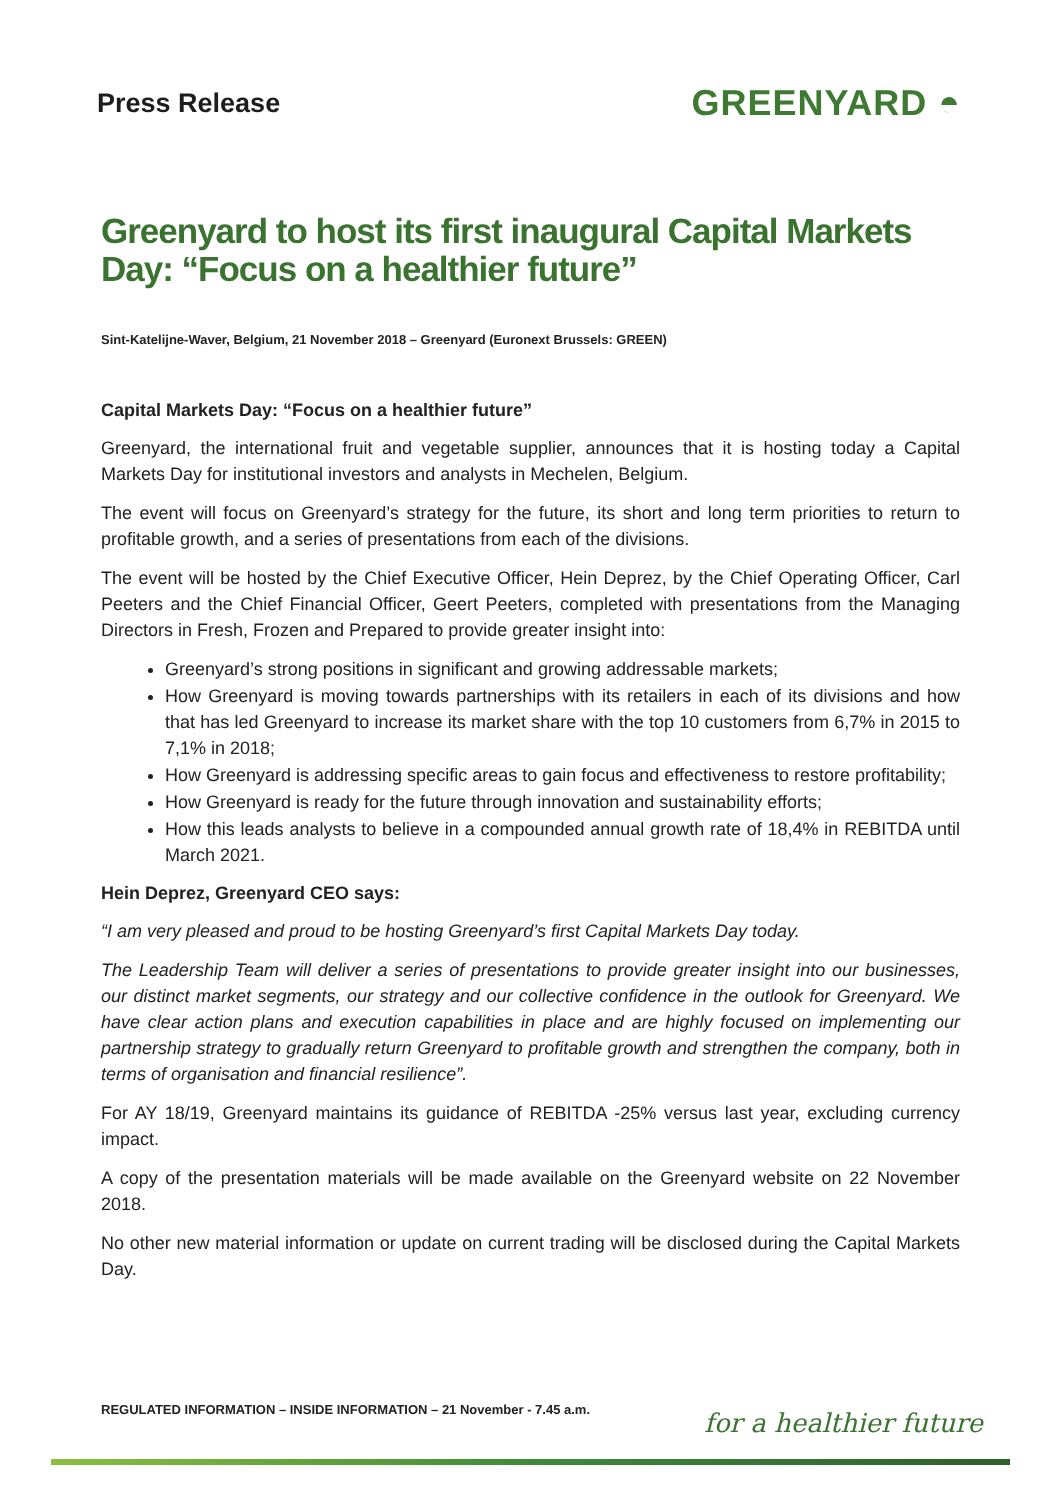Press Release
GREENYARD ◓
Greenyard to host its first inaugural Capital Markets Day: “Focus on a healthier future”
Sint-Katelijne-Waver, Belgium, 21 November 2018 – Greenyard (Euronext Brussels: GREEN)
Capital Markets Day: “Focus on a healthier future”
Greenyard, the international fruit and vegetable supplier, announces that it is hosting today a Capital Markets Day for institutional investors and analysts in Mechelen, Belgium.
The event will focus on Greenyard’s strategy for the future, its short and long term priorities to return to profitable growth, and a series of presentations from each of the divisions.
The event will be hosted by the Chief Executive Officer, Hein Deprez, by the Chief Operating Officer, Carl Peeters and the Chief Financial Officer, Geert Peeters, completed with presentations from the Managing Directors in Fresh, Frozen and Prepared to provide greater insight into:
Greenyard’s strong positions in significant and growing addressable markets;
How Greenyard is moving towards partnerships with its retailers in each of its divisions and how that has led Greenyard to increase its market share with the top 10 customers from 6,7% in 2015 to 7,1% in 2018;
How Greenyard is addressing specific areas to gain focus and effectiveness to restore profitability;
How Greenyard is ready for the future through innovation and sustainability efforts;
How this leads analysts to believe in a compounded annual growth rate of 18,4% in REBITDA until March 2021.
Hein Deprez, Greenyard CEO says:
“I am very pleased and proud to be hosting Greenyard’s first Capital Markets Day today.
The Leadership Team will deliver a series of presentations to provide greater insight into our businesses, our distinct market segments, our strategy and our collective confidence in the outlook for Greenyard. We have clear action plans and execution capabilities in place and are highly focused on implementing our partnership strategy to gradually return Greenyard to profitable growth and strengthen the company, both in terms of organisation and financial resilience”.
For AY 18/19, Greenyard maintains its guidance of REBITDA -25% versus last year, excluding currency impact.
A copy of the presentation materials will be made available on the Greenyard website on 22 November 2018.
No other new material information or update on current trading will be disclosed during the Capital Markets Day.
REGULATED INFORMATION – INSIDE INFORMATION – 21 November - 7.45 a.m.
for a healthier future